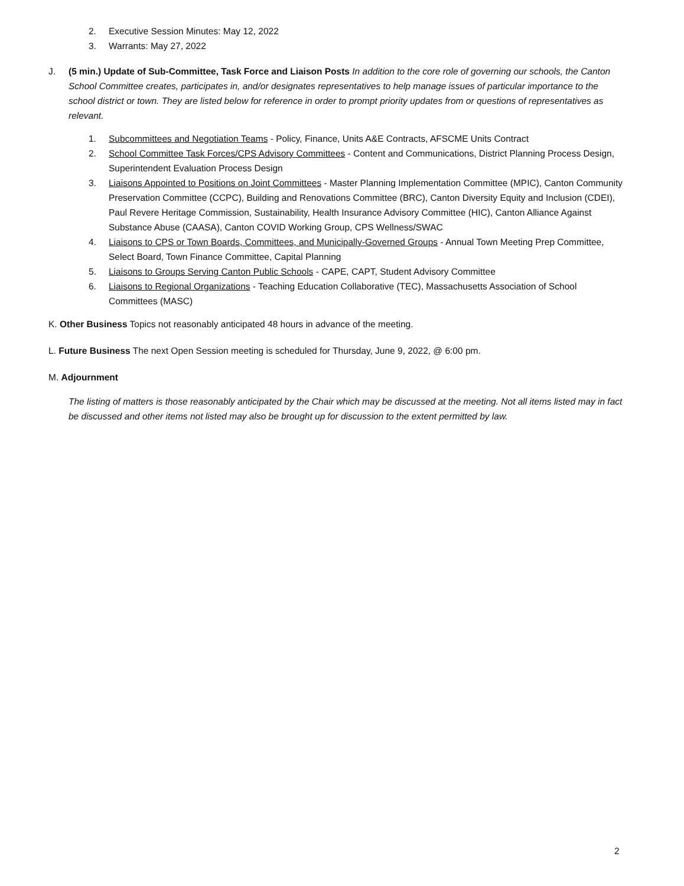2. Executive Session Minutes: May 12, 2022
3. Warrants: May 27, 2022
J. (5 min.) Update of Sub-Committee, Task Force and Liaison Posts In addition to the core role of governing our schools, the Canton School Committee creates, participates in, and/or designates representatives to help manage issues of particular importance to the school district or town. They are listed below for reference in order to prompt priority updates from or questions of representatives as relevant.
1. Subcommittees and Negotiation Teams - Policy, Finance, Units A&E Contracts, AFSCME Units Contract
2. School Committee Task Forces/CPS Advisory Committees - Content and Communications, District Planning Process Design, Superintendent Evaluation Process Design
3. Liaisons Appointed to Positions on Joint Committees - Master Planning Implementation Committee (MPIC), Canton Community Preservation Committee (CCPC), Building and Renovations Committee (BRC), Canton Diversity Equity and Inclusion (CDEI), Paul Revere Heritage Commission, Sustainability, Health Insurance Advisory Committee (HIC), Canton Alliance Against Substance Abuse (CAASA), Canton COVID Working Group, CPS Wellness/SWAC
4. Liaisons to CPS or Town Boards, Committees, and Municipally-Governed Groups - Annual Town Meeting Prep Committee, Select Board, Town Finance Committee, Capital Planning
5. Liaisons to Groups Serving Canton Public Schools - CAPE, CAPT, Student Advisory Committee
6. Liaisons to Regional Organizations - Teaching Education Collaborative (TEC), Massachusetts Association of School Committees (MASC)
K. Other Business Topics not reasonably anticipated 48 hours in advance of the meeting.
L. Future Business The next Open Session meeting is scheduled for Thursday, June 9, 2022, @ 6:00 pm.
M. Adjournment
The listing of matters is those reasonably anticipated by the Chair which may be discussed at the meeting. Not all items listed may in fact be discussed and other items not listed may also be brought up for discussion to the extent permitted by law.
2